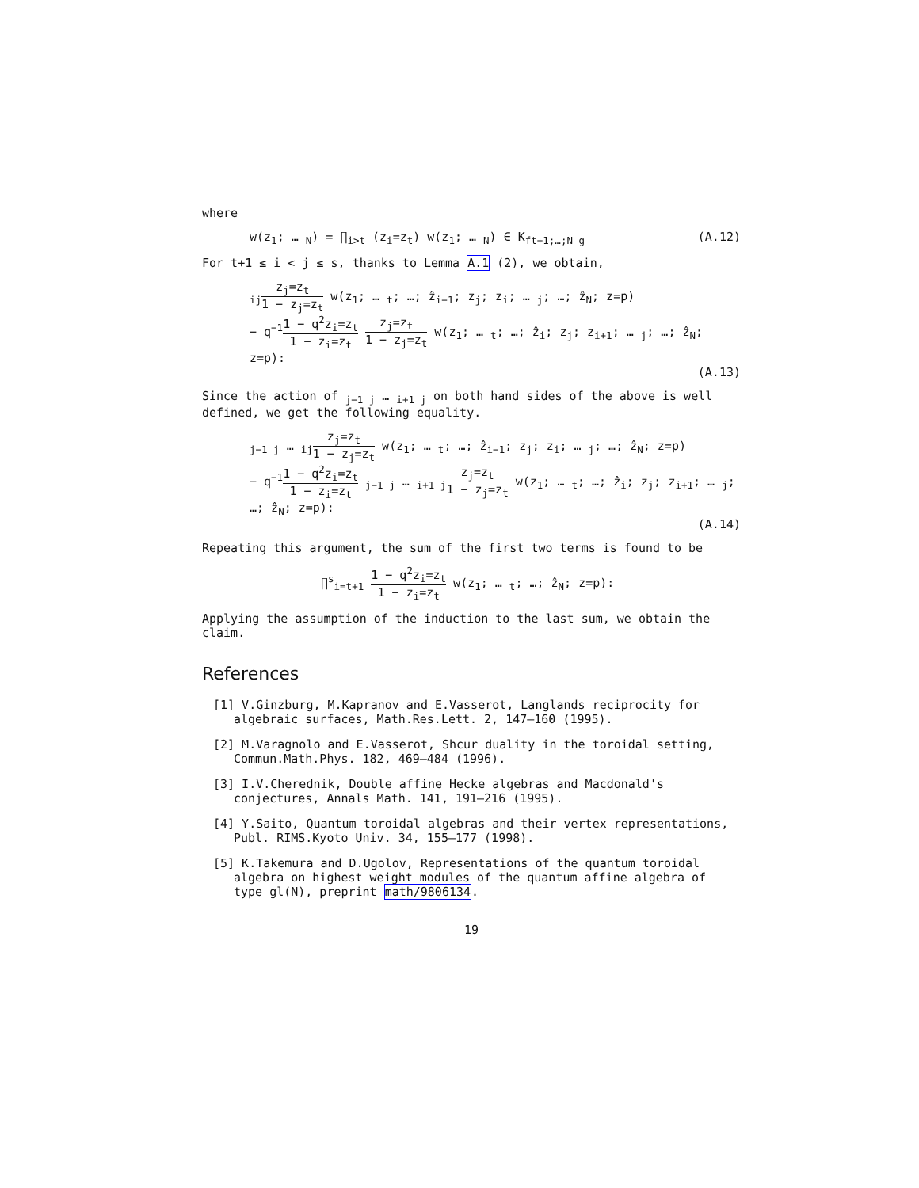where
w(z<sub>1</sub>; … <sub>N</sub>) = ∏<sub>i>t</sub> (z<sub>i</sub>=z<sub>t</sub>) w(z<sub>1</sub>; … <sub>N</sub>) ∈ K<sub>ft+1;…;N g</sub> (A.12)
For t+1 ≤ i < j ≤ s, thanks to Lemma A.1 (2), we obtain,
<sub>ij</sub>z<sub>j</sub>=z<sub>t</sub> 1 − z<sub>j</sub>=z<sub>t</sub> w(z<sub>1</sub>; … <sub>t</sub>; …; ẑ<sub>i−1</sub>; z<sub>j</sub>; z<sub>i</sub>; … <sub>j</sub>; …; ẑ<sub>N</sub>; z=p)
− q<sup>−1</sup>1 − q<sup>2</sup>z<sub>i</sub>=z<sub>t</sub> 1 − z<sub>i</sub>=z<sub>t</sub> z<sub>j</sub>=z<sub>t</sub> 1 − z<sub>j</sub>=z<sub>t</sub> w(z<sub>1</sub>; … <sub>t</sub>; …; ẑ<sub>i</sub>; z<sub>j</sub>; z<sub>i+1</sub>; … <sub>j</sub>; …; ẑ<sub>N</sub>; z=p):
(A.13)
Since the action of <sub>j−1 j</sub> … <sub>i+1 j</sub> on both hand sides of the above is well defined, we get the following equality.
<sub>j−1 j</sub> … <sub>ij</sub>z<sub>j</sub>=z<sub>t</sub> 1 − z<sub>j</sub>=z<sub>t</sub> w(z<sub>1</sub>; … <sub>t</sub>; …; ẑ<sub>i−1</sub>; z<sub>j</sub>; z<sub>i</sub>; … <sub>j</sub>; …; ẑ<sub>N</sub>; z=p)
− q<sup>−1</sup>1 − q<sup>2</sup>z<sub>i</sub>=z<sub>t</sub> 1 − z<sub>i</sub>=z<sub>t</sub> <sub>j−1 j</sub> … <sub>i+1 j</sub>z<sub>j</sub>=z<sub>t</sub> 1 − z<sub>j</sub>=z<sub>t</sub> w(z<sub>1</sub>; … <sub>t</sub>; …; ẑ<sub>i</sub>; z<sub>j</sub>; z<sub>i+1</sub>; … <sub>j</sub>; …; ẑ<sub>N</sub>; z=p):
(A.14)
Repeating this argument, the sum of the first two terms is found to be
∏<sup>s</sup><sub>i=t+1</sub> 1 − q<sup>2</sup>z<sub>i</sub>=z<sub>t</sub> 1 − z<sub>i</sub>=z<sub>t</sub> w(z<sub>1</sub>; … <sub>t</sub>; …; ẑ<sub>N</sub>; z=p):
Applying the assumption of the induction to the last sum, we obtain the claim.
References
[1] V.Ginzburg, M.Kapranov and E.Vasserot, Langlands reciprocity for algebraic surfaces, Math.Res.Lett. 2, 147–160 (1995).
[2] M.Varagnolo and E.Vasserot, Shcur duality in the toroidal setting, Commun.Math.Phys. 182, 469–484 (1996).
[3] I.V.Cherednik, Double affine Hecke algebras and Macdonald's conjectures, Annals Math. 141, 191–216 (1995).
[4] Y.Saito, Quantum toroidal algebras and their vertex representations, Publ. RIMS.Kyoto Univ. 34, 155–177 (1998).
[5] K.Takemura and D.Ugolov, Representations of the quantum toroidal algebra on highest weight modules of the quantum affine algebra of type gl(N), preprint math/9806134.
19